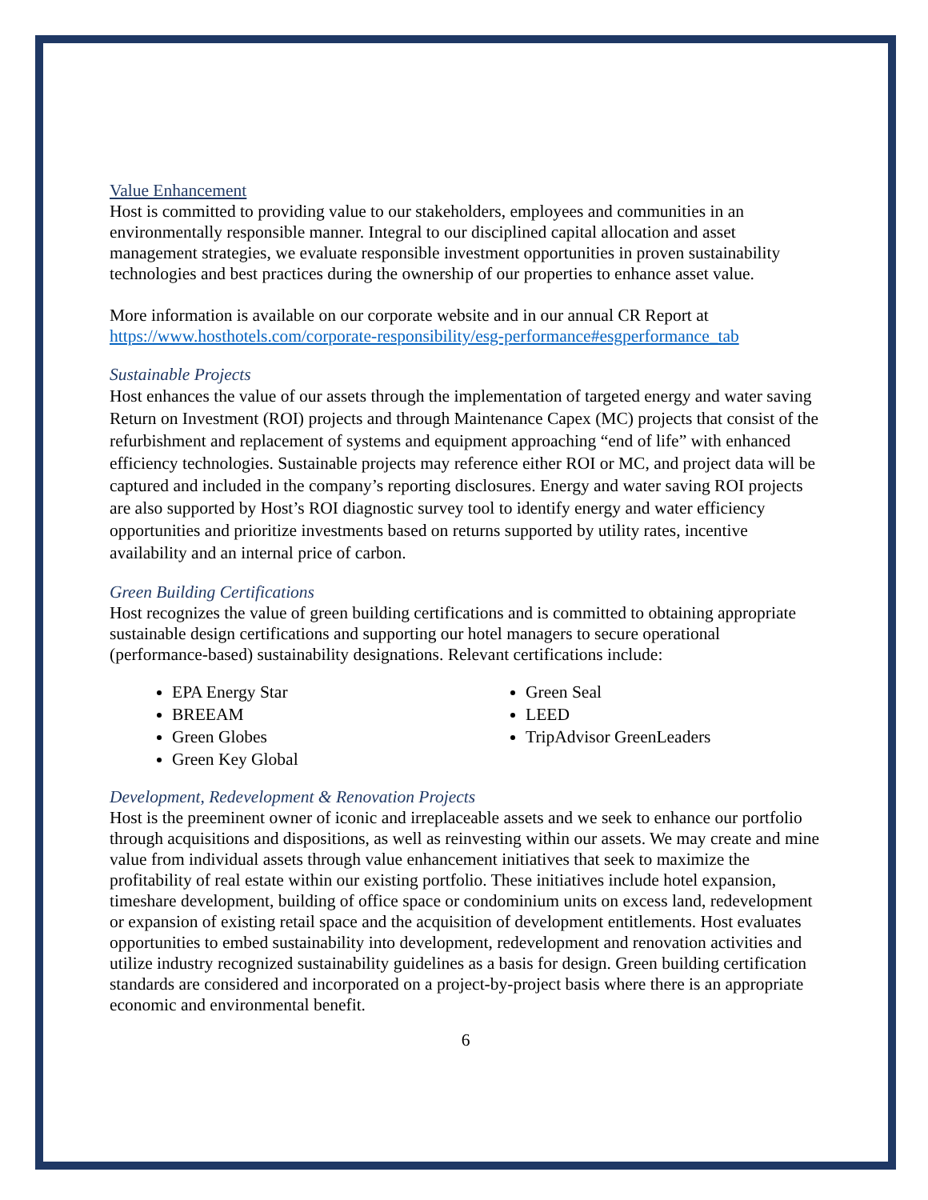Value Enhancement
Host is committed to providing value to our stakeholders, employees and communities in an environmentally responsible manner. Integral to our disciplined capital allocation and asset management strategies, we evaluate responsible investment opportunities in proven sustainability technologies and best practices during the ownership of our properties to enhance asset value.
More information is available on our corporate website and in our annual CR Report at https://www.hosthotels.com/corporate-responsibility/esg-performance#esgperformance_tab
Sustainable Projects
Host enhances the value of our assets through the implementation of targeted energy and water saving Return on Investment (ROI) projects and through Maintenance Capex (MC) projects that consist of the refurbishment and replacement of systems and equipment approaching “end of life” with enhanced efficiency technologies. Sustainable projects may reference either ROI or MC, and project data will be captured and included in the company’s reporting disclosures. Energy and water saving ROI projects are also supported by Host’s ROI diagnostic survey tool to identify energy and water efficiency opportunities and prioritize investments based on returns supported by utility rates, incentive availability and an internal price of carbon.
Green Building Certifications
Host recognizes the value of green building certifications and is committed to obtaining appropriate sustainable design certifications and supporting our hotel managers to secure operational (performance-based) sustainability designations. Relevant certifications include:
EPA Energy Star
BREEAM
Green Globes
Green Key Global
Green Seal
LEED
TripAdvisor GreenLeaders
Development, Redevelopment & Renovation Projects
Host is the preeminent owner of iconic and irreplaceable assets and we seek to enhance our portfolio through acquisitions and dispositions, as well as reinvesting within our assets. We may create and mine value from individual assets through value enhancement initiatives that seek to maximize the profitability of real estate within our existing portfolio. These initiatives include hotel expansion, timeshare development, building of office space or condominium units on excess land, redevelopment or expansion of existing retail space and the acquisition of development entitlements. Host evaluates opportunities to embed sustainability into development, redevelopment and renovation activities and utilize industry recognized sustainability guidelines as a basis for design. Green building certification standards are considered and incorporated on a project-by-project basis where there is an appropriate economic and environmental benefit.
6